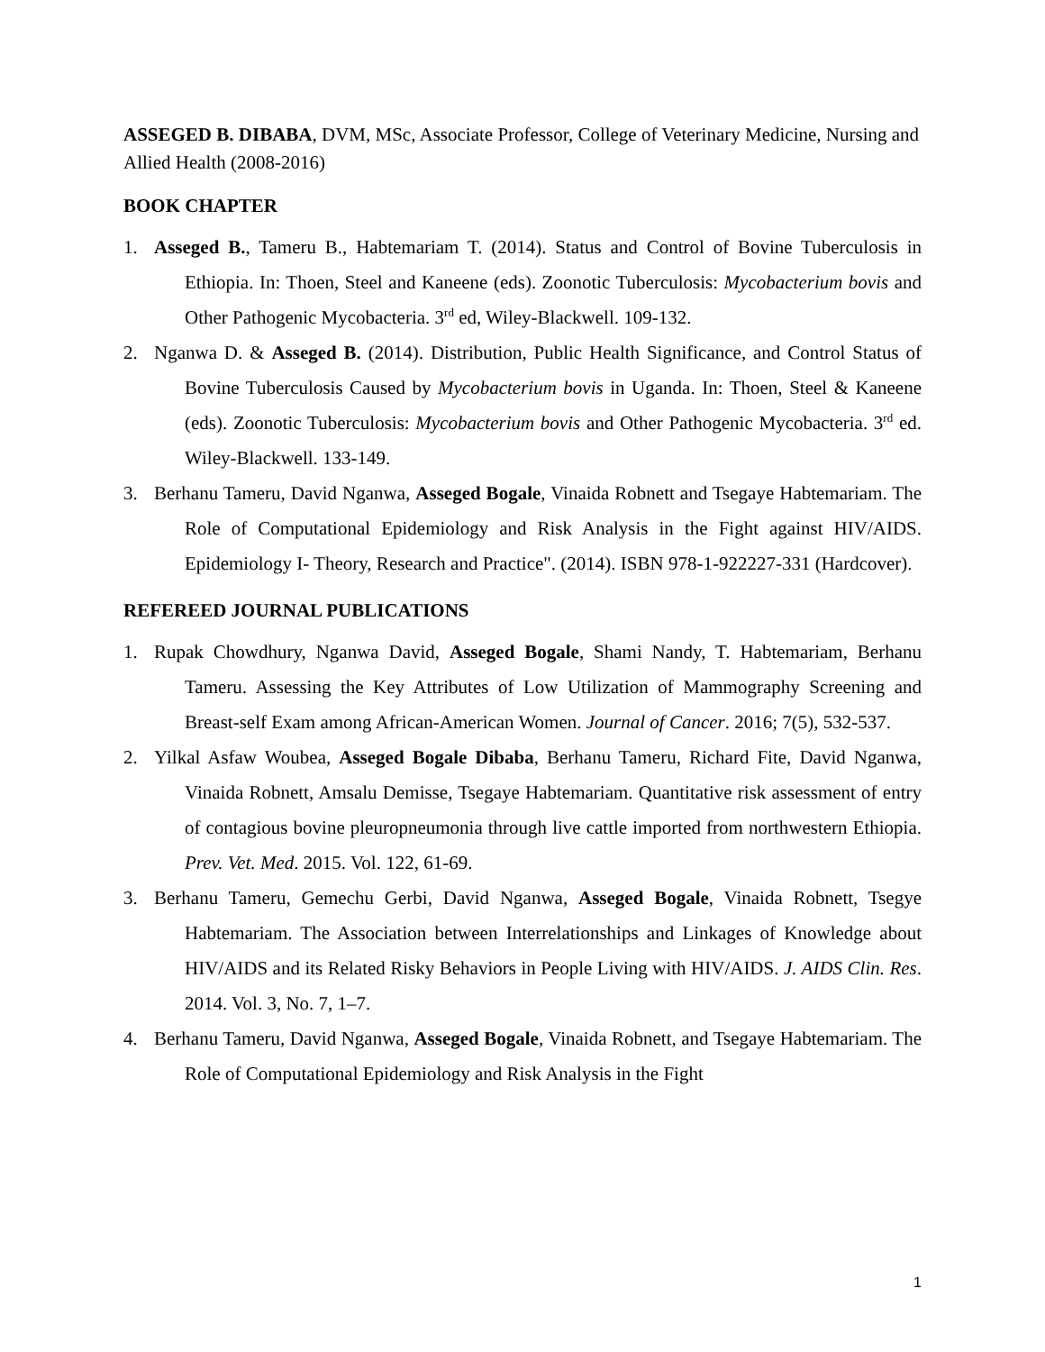ASSEGED B. DIBABA, DVM, MSc, Associate Professor, College of Veterinary Medicine, Nursing and Allied Health (2008-2016)
BOOK CHAPTER
1. Asseged B., Tameru B., Habtemariam T. (2014). Status and Control of Bovine Tuberculosis in Ethiopia. In: Thoen, Steel and Kaneene (eds). Zoonotic Tuberculosis: Mycobacterium bovis and Other Pathogenic Mycobacteria. 3<sup>rd</sup> ed, Wiley-Blackwell. 109-132.
2. Nganwa D. & Asseged B. (2014). Distribution, Public Health Significance, and Control Status of Bovine Tuberculosis Caused by Mycobacterium bovis in Uganda. In: Thoen, Steel & Kaneene (eds). Zoonotic Tuberculosis: Mycobacterium bovis and Other Pathogenic Mycobacteria. 3<sup>rd</sup> ed. Wiley-Blackwell. 133-149.
3. Berhanu Tameru, David Nganwa, Asseged Bogale, Vinaida Robnett and Tsegaye Habtemariam. The Role of Computational Epidemiology and Risk Analysis in the Fight against HIV/AIDS. Epidemiology I- Theory, Research and Practice". (2014). ISBN 978-1-922227-331 (Hardcover).
REFEREED JOURNAL PUBLICATIONS
1. Rupak Chowdhury, Nganwa David, Asseged Bogale, Shami Nandy, T. Habtemariam, Berhanu Tameru. Assessing the Key Attributes of Low Utilization of Mammography Screening and Breast-self Exam among African-American Women. Journal of Cancer. 2016; 7(5), 532-537.
2. Yilkal Asfaw Woubea, Asseged Bogale Dibaba, Berhanu Tameru, Richard Fite, David Nganwa, Vinaida Robnett, Amsalu Demisse, Tsegaye Habtemariam. Quantitative risk assessment of entry of contagious bovine pleuropneumonia through live cattle imported from northwestern Ethiopia. Prev. Vet. Med. 2015. Vol. 122, 61-69.
3. Berhanu Tameru, Gemechu Gerbi, David Nganwa, Asseged Bogale, Vinaida Robnett, Tsegye Habtemariam. The Association between Interrelationships and Linkages of Knowledge about HIV/AIDS and its Related Risky Behaviors in People Living with HIV/AIDS. J. AIDS Clin. Res. 2014. Vol. 3, No. 7, 1–7.
4. Berhanu Tameru, David Nganwa, Asseged Bogale, Vinaida Robnett, and Tsegaye Habtemariam. The Role of Computational Epidemiology and Risk Analysis in the Fight
1